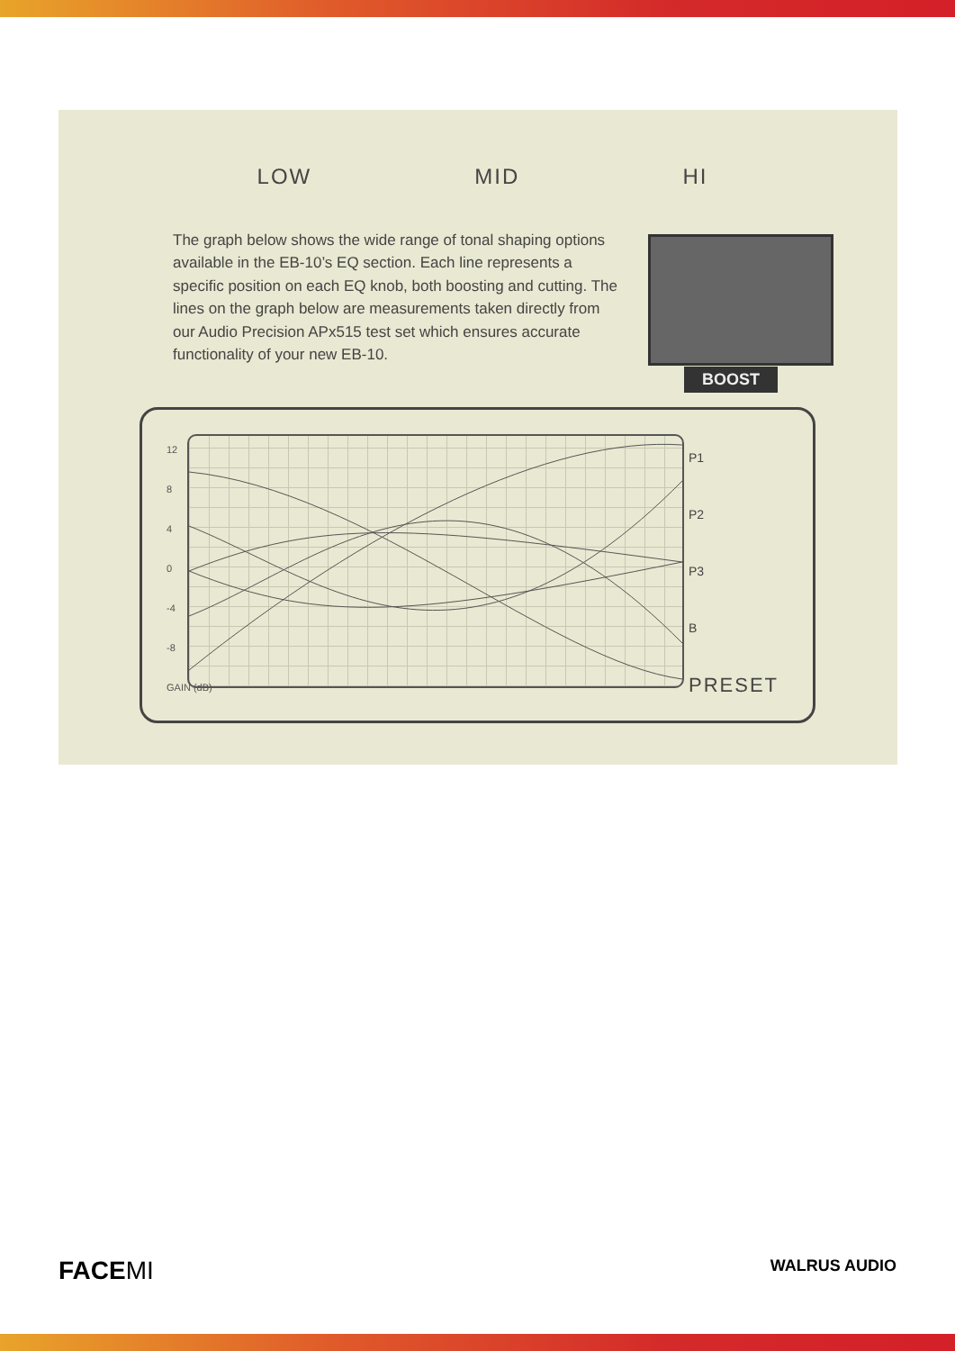LOW MID HI
BOOST
The graph below shows the wide range of tonal shaping options available in the EB-10’s EQ section. Each line represents a specific position on each EQ knob, both boosting and cutting. The lines on the graph below are measurements taken directly from our Audio Precision APx515 test set which ensures accurate functionality of your new EB-10.
12
8
4
0
-4
-8
GAIN (dB)
P1
P2
P3
B
PRESET
FACEMI WALRUS AUDIO